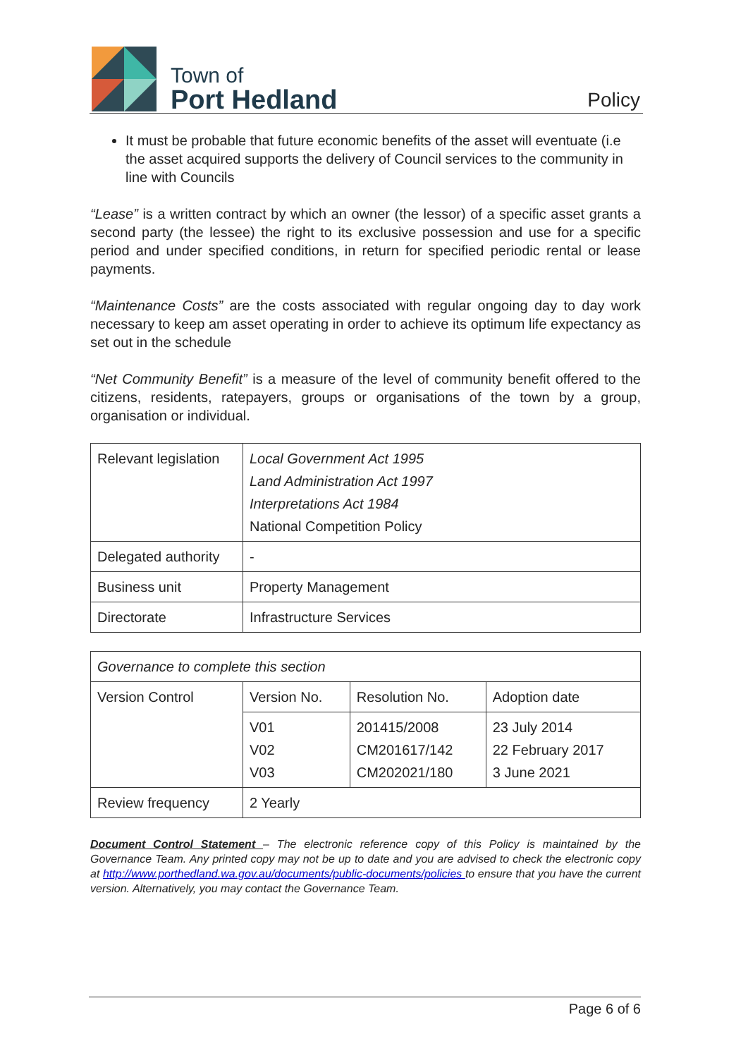Town of
Port Hedland
Policy
It must be probable that future economic benefits of the asset will eventuate (i.e the asset acquired supports the delivery of Council services to the community in line with Councils
“Lease” is a written contract by which an owner (the lessor) of a specific asset grants a second party (the lessee) the right to its exclusive possession and use for a specific period and under specified conditions, in return for specified periodic rental or lease payments.
“Maintenance Costs” are the costs associated with regular ongoing day to day work necessary to keep am asset operating in order to achieve its optimum life expectancy as set out in the schedule
“Net Community Benefit” is a measure of the level of community benefit offered to the citizens, residents, ratepayers, groups or organisations of the town by a group, organisation or individual.
| Relevant legislation | Local Government Act 1995 Land Administration Act 1997 Interpretations Act 1984 National Competition Policy |
| Delegated authority | - |
| Business unit | Property Management |
| Directorate | Infrastructure Services |
| Governance to complete this section | | | |
| Version Control | Version No. | Resolution No. | Adoption date |
| | V01 V02 V03 | 201415/2008 CM201617/142 CM202021/180 | 23 July 2014 22 February 2017 3 June 2021 |
| Review frequency | 2 Yearly | | |
Document Control Statement – The electronic reference copy of this Policy is maintained by the Governance Team. Any printed copy may not be up to date and you are advised to check the electronic copy at http://www.porthedland.wa.gov.au/documents/public-documents/policies to ensure that you have the current version. Alternatively, you may contact the Governance Team.
Page 6 of 6